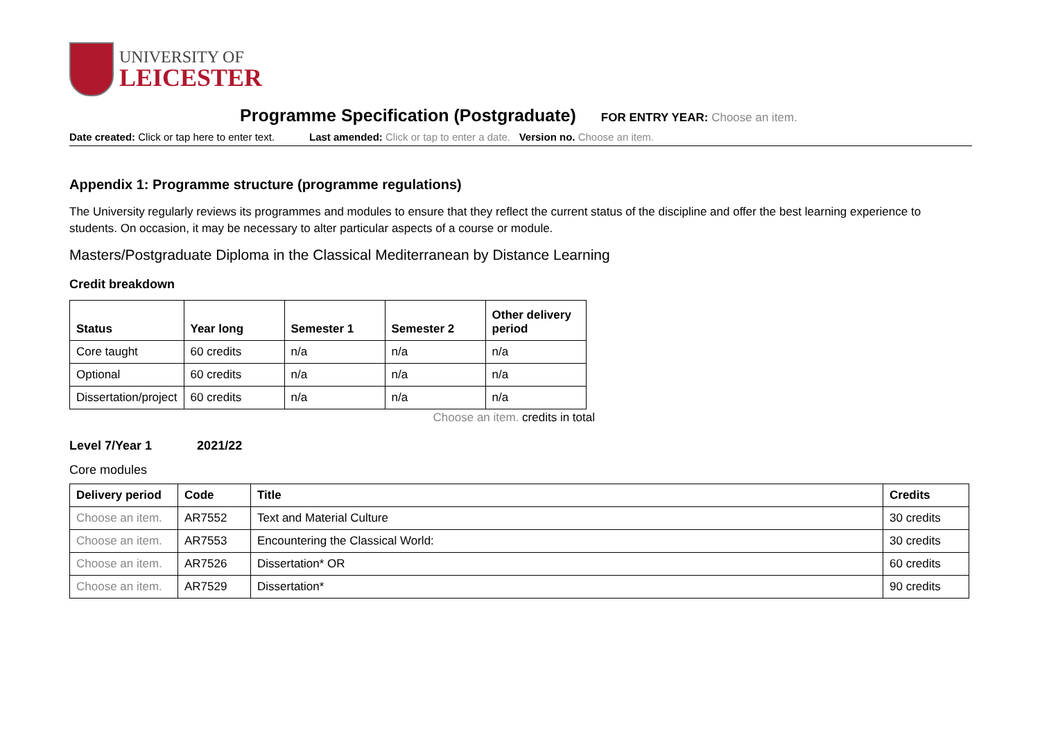UNIVERSITY OF
LEICESTER
Programme Specification (Postgraduate)
FOR ENTRY YEAR: Choose an item.
Date created: Click or tap here to enter text. Last amended: Click or tap to enter a date. Version no. Choose an item.
Appendix 1: Programme structure (programme regulations)
The University regularly reviews its programmes and modules to ensure that they reflect the current status of the discipline and offer the best learning experience to students. On occasion, it may be necessary to alter particular aspects of a course or module.
Masters/Postgraduate Diploma in the Classical Mediterranean by Distance Learning
Credit breakdown
| Status | Year long | Semester 1 | Semester 2 | Other delivery period |
| --- | --- | --- | --- | --- |
| Core taught | 60 credits | n/a | n/a | n/a |
| Optional | 60 credits | n/a | n/a | n/a |
| Dissertation/project | 60 credits | n/a | n/a | n/a |
Choose an item. credits in total
Level 7/Year 1 2021/22
Core modules
| Delivery period | Code | Title | Credits |
| --- | --- | --- | --- |
| Choose an item. | AR7552 | Text and Material Culture | 30 credits |
| Choose an item. | AR7553 | Encountering the Classical World: | 30 credits |
| Choose an item. | AR7526 | Dissertation* OR | 60 credits |
| Choose an item. | AR7529 | Dissertation* | 90 credits |